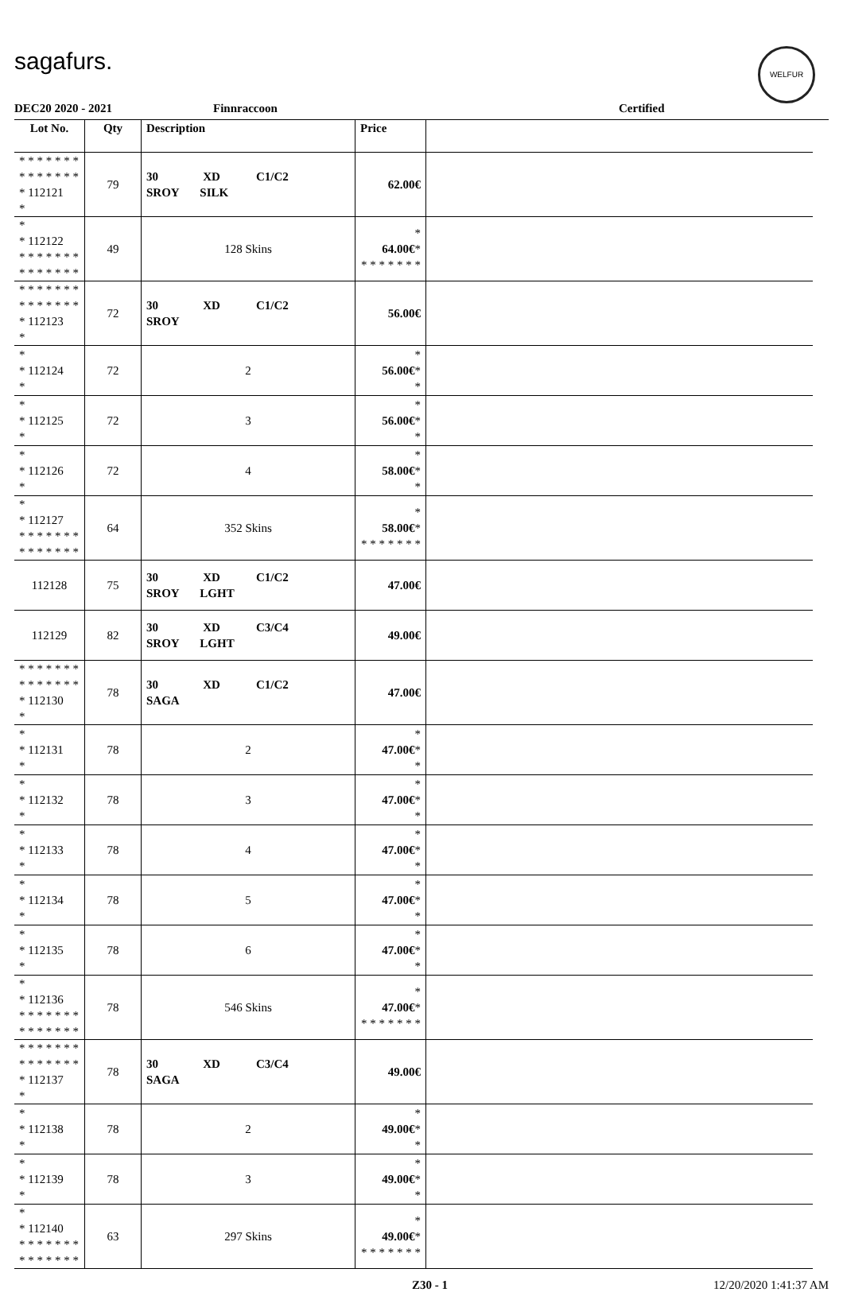sagafurs.
WELFUR
DEC20 2020 - 2021 Finnraccoon Certified
| Lot No. | Qty | Description | Price | |
| --- | --- | --- | --- | --- |
| * * * * * * * * * * * * * * * 112121 * | 79 | 30 XD C1/C2 SROY SILK | 62.00€ | |
| * * 112122 * * * * * * * * * * * * * * | 49 | 128 Skins | * 64.00€ * * * * * * * * | |
| * * * * * * * * * * * * * * * 112123 * | 72 | 30 XD C1/C2 SROY | 56.00€ | |
| * * 112124 * | 72 | 2 | * 56.00€ * * | |
| * * 112125 * | 72 | 3 | * 56.00€ * * | |
| * * 112126 * | 72 | 4 | * 58.00€ * * | |
| * * 112127 * * * * * * * * * * * * * * | 64 | 352 Skins | * 58.00€ * * * * * * * * | |
| 112128 | 75 | 30 XD C1/C2 SROY LGHT | 47.00€ | |
| 112129 | 82 | 30 XD C3/C4 SROY LGHT | 49.00€ | |
| * * * * * * * * * * * * * * * 112130 * | 78 | 30 XD C1/C2 SAGA | 47.00€ | |
| * * 112131 * | 78 | 2 | * 47.00€ * * | |
| * * 112132 * | 78 | 3 | * 47.00€ * * | |
| * * 112133 * | 78 | 4 | * 47.00€ * * | |
| * * 112134 * | 78 | 5 | * 47.00€ * * | |
| * * 112135 * | 78 | 6 | * 47.00€ * * | |
| * * 112136 * * * * * * * * * * * * * * | 78 | 546 Skins | * 47.00€ * * * * * * * * | |
| * * * * * * * * * * * * * * * 112137 * | 78 | 30 XD C3/C4 SAGA | 49.00€ | |
| * * 112138 * | 78 | 2 | * 49.00€ * * | |
| * * 112139 * | 78 | 3 | * 49.00€ * * | |
| * * 112140 * * * * * * * * * * * * * * | 63 | 297 Skins | * 49.00€ * * * * * * * * | |
Z30 - 1 12/20/2020 1:41:37 AM